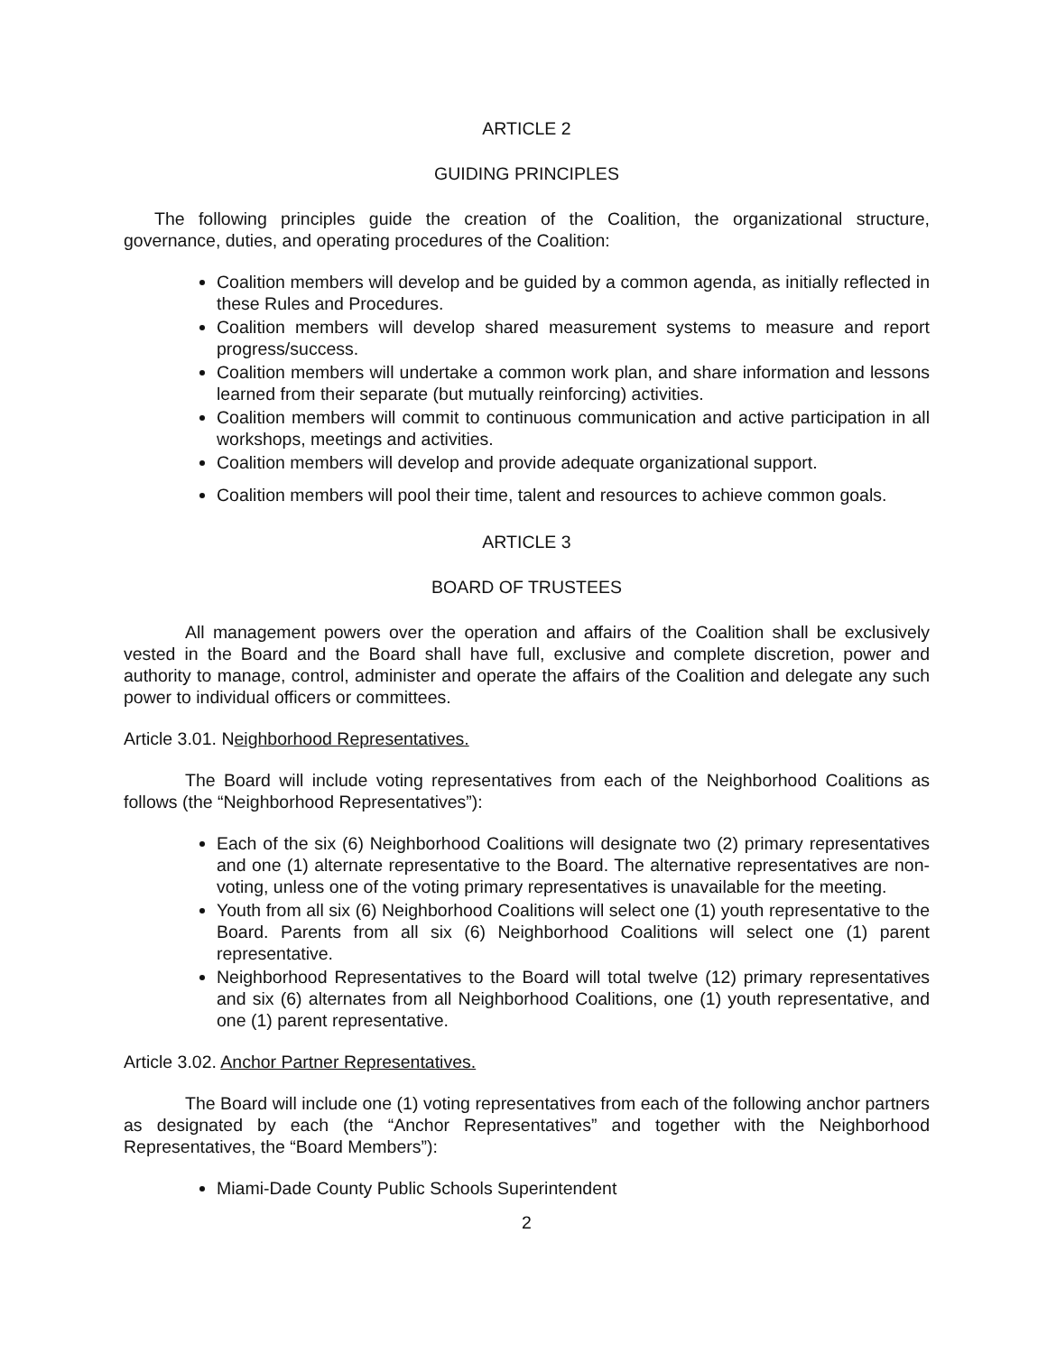ARTICLE 2
GUIDING PRINCIPLES
The following principles guide the creation of the Coalition, the organizational structure, governance, duties, and operating procedures of the Coalition:
Coalition members will develop and be guided by a common agenda, as initially reflected in these Rules and Procedures.
Coalition members will develop shared measurement systems to measure and report progress/success.
Coalition members will undertake a common work plan, and share information and lessons learned from their separate (but mutually reinforcing) activities.
Coalition members will commit to continuous communication and active participation in all workshops, meetings and activities.
Coalition members will develop and provide adequate organizational support.
Coalition members will pool their time, talent and resources to achieve common goals.
ARTICLE 3
BOARD OF TRUSTEES
All management powers over the operation and affairs of the Coalition shall be exclusively vested in the Board and the Board shall have full, exclusive and complete discretion, power and authority to manage, control, administer and operate the affairs of the Coalition and delegate any such power to individual officers or committees.
Article 3.01. Neighborhood Representatives.
The Board will include voting representatives from each of the Neighborhood Coalitions as follows (the “Neighborhood Representatives”):
Each of the six (6) Neighborhood Coalitions will designate two (2) primary representatives and one (1) alternate representative to the Board. The alternative representatives are non-voting, unless one of the voting primary representatives is unavailable for the meeting.
Youth from all six (6) Neighborhood Coalitions will select one (1) youth representative to the Board. Parents from all six (6) Neighborhood Coalitions will select one (1) parent representative.
Neighborhood Representatives to the Board will total twelve (12) primary representatives and six (6) alternates from all Neighborhood Coalitions, one (1) youth representative, and one (1) parent representative.
Article 3.02. Anchor Partner Representatives.
The Board will include one (1) voting representatives from each of the following anchor partners as designated by each (the “Anchor Representatives” and together with the Neighborhood Representatives, the “Board Members”):
Miami-Dade County Public Schools Superintendent
2